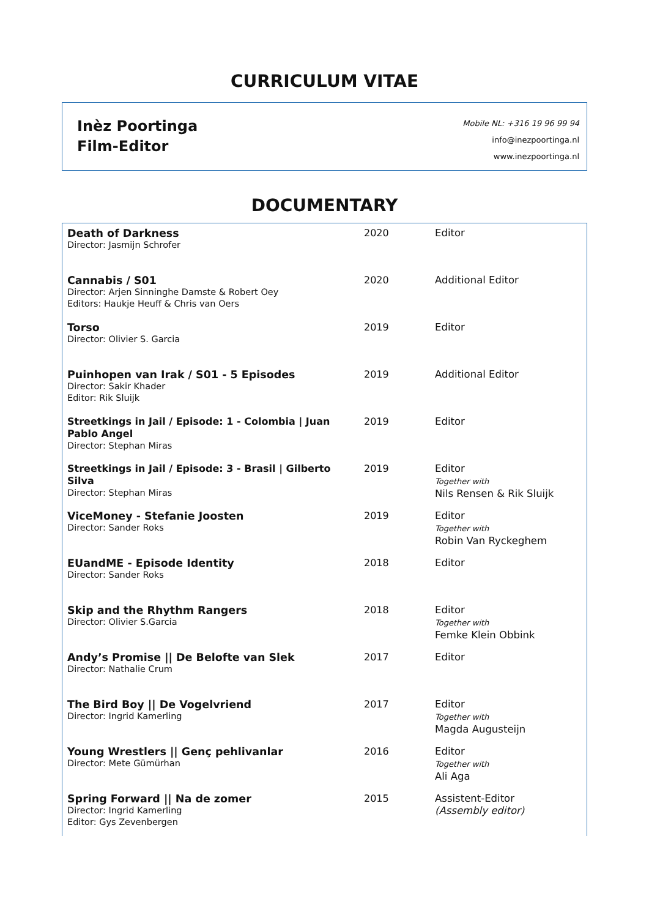CURRICULUM VITAE
Inèz Poortinga
Film-Editor
Mobile NL: +316 19 96 99 94
info@inezpoortinga.nl
www.inezpoortinga.nl
DOCUMENTARY
| Death of Darkness Director: Jasmijn Schrofer | 2020 | Editor |
| Cannabis / S01 Director: Arjen Sinninghe Damste & Robert Oey Editors: Haukje Heuff & Chris van Oers | 2020 | Additional Editor |
| Torso Director: Olivier S. Garcia | 2019 | Editor |
| Puinhopen van Irak / S01 - 5 Episodes Director: Sakir Khader Editor: Rik Sluijk | 2019 | Additional Editor |
| Streetkings in Jail / Episode: 1 - Colombia / Juan Pablo Angel Director: Stephan Miras | 2019 | Editor |
| Streetkings in Jail / Episode: 3 - Brasil / Gilberto Silva Director: Stephan Miras | 2019 | Editor Together with Nils Rensen & Rik Sluijk |
| ViceMoney - Stefanie Joosten Director: Sander Roks | 2019 | Editor Together with Robin Van Ryckeghem |
| EUandME - Episode Identity Director: Sander Roks | 2018 | Editor |
| Skip and the Rhythm Rangers Director: Olivier S.Garcia | 2018 | Editor Together with Femke Klein Obbink |
| Andy’s Promise // De Belofte van Slek Director: Nathalie Crum | 2017 | Editor |
| The Bird Boy // De Vogelvriend Director: Ingrid Kamerling | 2017 | Editor Together with Magda Augusteijn |
| Young Wrestlers // Genç pehlivanlar Director: Mete Gümürhan | 2016 | Editor Together with Ali Aga |
| Spring Forward // Na de zomer Director: Ingrid Kamerling Editor: Gys Zevenbergen | 2015 | Assistent-Editor (Assembly editor) |